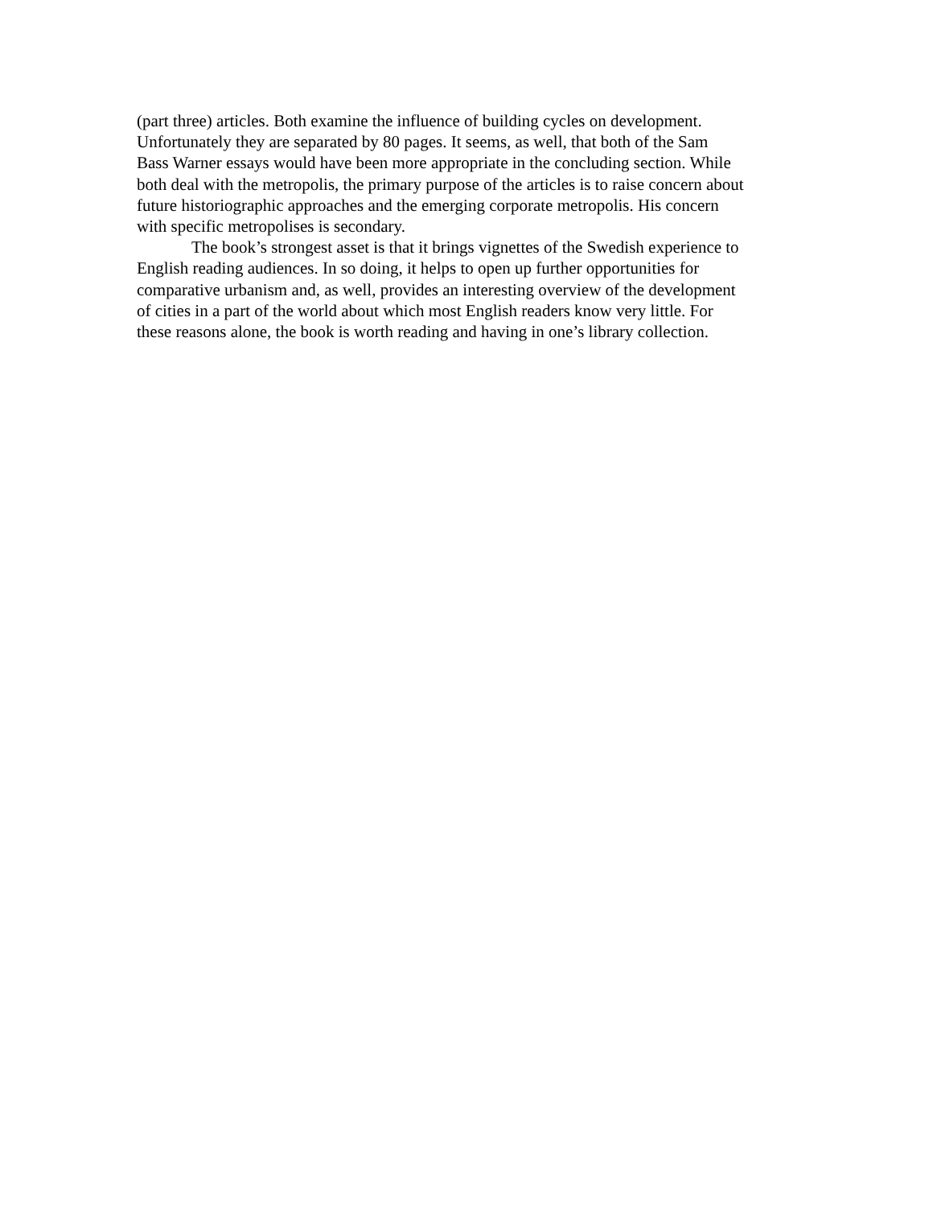(part three) articles. Both examine the influence of building cycles on development. Unfortunately they are separated by 80 pages. It seems, as well, that both of the Sam Bass Warner essays would have been more appropriate in the concluding section. While both deal with the metropolis, the primary purpose of the articles is to raise concern about future historiographic approaches and the emerging corporate metropolis. His concern with specific metropolises is secondary.
The book’s strongest asset is that it brings vignettes of the Swedish experience to English reading audiences. In so doing, it helps to open up further opportunities for comparative urbanism and, as well, provides an interesting overview of the development of cities in a part of the world about which most English readers know very little. For these reasons alone, the book is worth reading and having in one’s library collection.